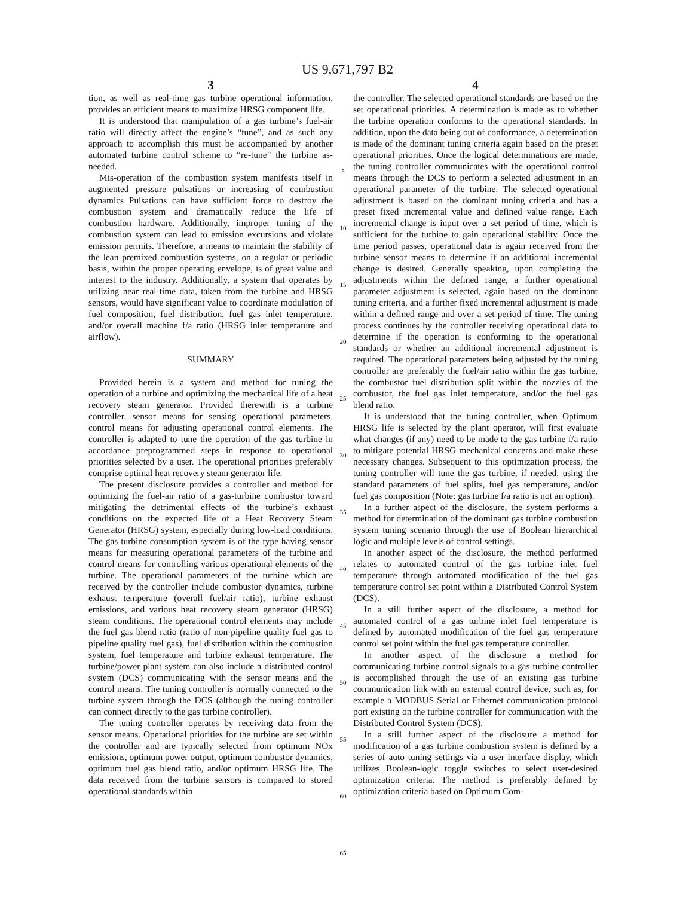US 9,671,797 B2
3
tion, as well as real-time gas turbine operational information, provides an efficient means to maximize HRSG component life.
It is understood that manipulation of a gas turbine’s fuel-air ratio will directly affect the engine’s “tune”, and as such any approach to accomplish this must be accompanied by another automated turbine control scheme to “re-tune” the turbine as-needed.
Mis-operation of the combustion system manifests itself in augmented pressure pulsations or increasing of combustion dynamics Pulsations can have sufficient force to destroy the combustion system and dramatically reduce the life of combustion hardware. Additionally, improper tuning of the combustion system can lead to emission excursions and violate emission permits. Therefore, a means to maintain the stability of the lean premixed combustion systems, on a regular or periodic basis, within the proper operating envelope, is of great value and interest to the industry. Additionally, a system that operates by utilizing near real-time data, taken from the turbine and HRSG sensors, would have significant value to coordinate modulation of fuel composition, fuel distribution, fuel gas inlet temperature, and/or overall machine f/a ratio (HRSG inlet temperature and airflow).
SUMMARY
Provided herein is a system and method for tuning the operation of a turbine and optimizing the mechanical life of a heat recovery steam generator. Provided therewith is a turbine controller, sensor means for sensing operational parameters, control means for adjusting operational control elements. The controller is adapted to tune the operation of the gas turbine in accordance preprogrammed steps in response to operational priorities selected by a user. The operational priorities preferably comprise optimal heat recovery steam generator life.
The present disclosure provides a controller and method for optimizing the fuel-air ratio of a gas-turbine combustor toward mitigating the detrimental effects of the turbine’s exhaust conditions on the expected life of a Heat Recovery Steam Generator (HRSG) system, especially during low-load conditions. The gas turbine consumption system is of the type having sensor means for measuring operational parameters of the turbine and control means for controlling various operational elements of the turbine. The operational parameters of the turbine which are received by the controller include combustor dynamics, turbine exhaust temperature (overall fuel/air ratio), turbine exhaust emissions, and various heat recovery steam generator (HRSG) steam conditions. The operational control elements may include the fuel gas blend ratio (ratio of non-pipeline quality fuel gas to pipeline quality fuel gas), fuel distribution within the combustion system, fuel temperature and turbine exhaust temperature. The turbine/power plant system can also include a distributed control system (DCS) communicating with the sensor means and the control means. The tuning controller is normally connected to the turbine system through the DCS (although the tuning controller can connect directly to the gas turbine controller).
The tuning controller operates by receiving data from the sensor means. Operational priorities for the turbine are set within the controller and are typically selected from optimum NOx emissions, optimum power output, optimum combustor dynamics, optimum fuel gas blend ratio, and/or optimum HRSG life. The data received from the turbine sensors is compared to stored operational standards within
5
10
15
20
25
30
35
40
45
50
55
60
65
4
the controller. The selected operational standards are based on the set operational priorities. A determination is made as to whether the turbine operation conforms to the operational standards. In addition, upon the data being out of conformance, a determination is made of the dominant tuning criteria again based on the preset operational priorities. Once the logical determinations are made, the tuning controller communicates with the operational control means through the DCS to perform a selected adjustment in an operational parameter of the turbine. The selected operational adjustment is based on the dominant tuning criteria and has a preset fixed incremental value and defined value range. Each incremental change is input over a set period of time, which is sufficient for the turbine to gain operational stability. Once the time period passes, operational data is again received from the turbine sensor means to determine if an additional incremental change is desired. Generally speaking, upon completing the adjustments within the defined range, a further operational parameter adjustment is selected, again based on the dominant tuning criteria, and a further fixed incremental adjustment is made within a defined range and over a set period of time. The tuning process continues by the controller receiving operational data to determine if the operation is conforming to the operational standards or whether an additional incremental adjustment is required. The operational parameters being adjusted by the tuning controller are preferably the fuel/air ratio within the gas turbine, the combustor fuel distribution split within the nozzles of the combustor, the fuel gas inlet temperature, and/or the fuel gas blend ratio.
It is understood that the tuning controller, when Optimum HRSG life is selected by the plant operator, will first evaluate what changes (if any) need to be made to the gas turbine f/a ratio to mitigate potential HRSG mechanical concerns and make these necessary changes. Subsequent to this optimization process, the tuning controller will tune the gas turbine, if needed, using the standard parameters of fuel splits, fuel gas temperature, and/or fuel gas composition (Note: gas turbine f/a ratio is not an option).
In a further aspect of the disclosure, the system performs a method for determination of the dominant gas turbine combustion system tuning scenario through the use of Boolean hierarchical logic and multiple levels of control settings.
In another aspect of the disclosure, the method performed relates to automated control of the gas turbine inlet fuel temperature through automated modification of the fuel gas temperature control set point within a Distributed Control System (DCS).
In a still further aspect of the disclosure, a method for automated control of a gas turbine inlet fuel temperature is defined by automated modification of the fuel gas temperature control set point within the fuel gas temperature controller.
In another aspect of the disclosure a method for communicating turbine control signals to a gas turbine controller is accomplished through the use of an existing gas turbine communication link with an external control device, such as, for example a MODBUS Serial or Ethernet communication protocol port existing on the turbine controller for communication with the Distributed Control System (DCS).
In a still further aspect of the disclosure a method for modification of a gas turbine combustion system is defined by a series of auto tuning settings via a user interface display, which utilizes Boolean-logic toggle switches to select user-desired optimization criteria. The method is preferably defined by optimization criteria based on Optimum Com-